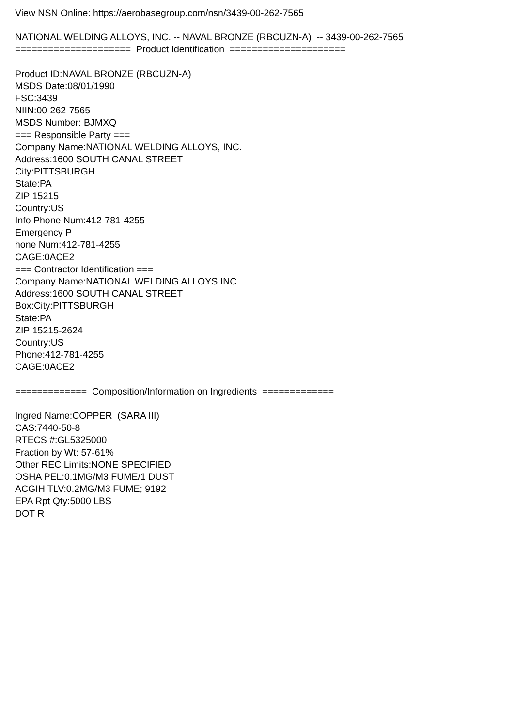View NSN Online: https://aerobasegroup.com/nsn/3439-00-262-7565
NATIONAL WELDING ALLOYS, INC. -- NAVAL BRONZE (RBCUZN-A) -- 3439-00-262-7565
===================== Product Identification =====================
Product ID:NAVAL BRONZE (RBCUZN-A)
MSDS Date:08/01/1990
FSC:3439
NIIN:00-262-7565
MSDS Number: BJMXQ
=== Responsible Party ===
Company Name:NATIONAL WELDING ALLOYS, INC.
Address:1600 SOUTH CANAL STREET
City:PITTSBURGH
State:PA
ZIP:15215
Country:US
Info Phone Num:412-781-4255
Emergency P
hone Num:412-781-4255
CAGE:0ACE2
=== Contractor Identification ===
Company Name:NATIONAL WELDING ALLOYS INC
Address:1600 SOUTH CANAL STREET
Box:City:PITTSBURGH
State:PA
ZIP:15215-2624
Country:US
Phone:412-781-4255
CAGE:0ACE2
============= Composition/Information on Ingredients =============
Ingred Name:COPPER (SARA III)
CAS:7440-50-8
RTECS #:GL5325000
Fraction by Wt: 57-61%
Other REC Limits:NONE SPECIFIED
OSHA PEL:0.1MG/M3 FUME/1 DUST
ACGIH TLV:0.2MG/M3 FUME; 9192
EPA Rpt Qty:5000 LBS
DOT R